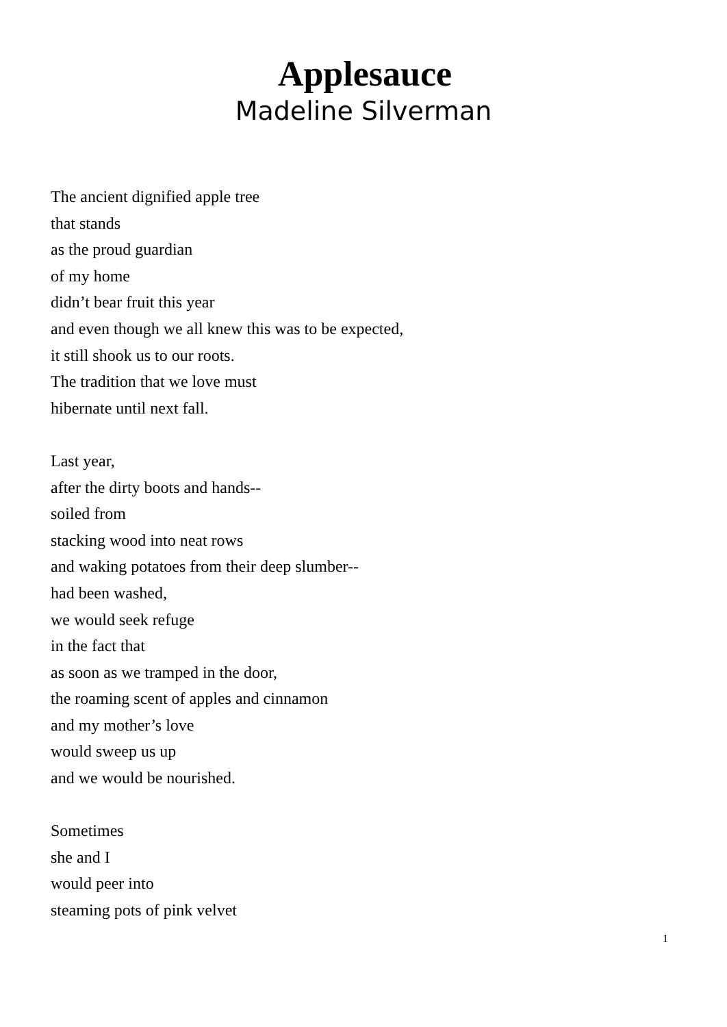Applesauce
Madeline Silverman
The ancient dignified apple tree
that stands
as the proud guardian
of my home
didn’t bear fruit this year
and even though we all knew this was to be expected,
it still shook us to our roots.
The tradition that we love must
hibernate until next fall.
Last year,
after the dirty boots and hands--
soiled from
stacking wood into neat rows
and waking potatoes from their deep slumber--
had been washed,
we would seek refuge
in the fact that
as soon as we tramped in the door,
the roaming scent of apples and cinnamon
and my mother’s love
would sweep us up
and we would be nourished.
Sometimes
she and I
would peer into
steaming pots of pink velvet
1